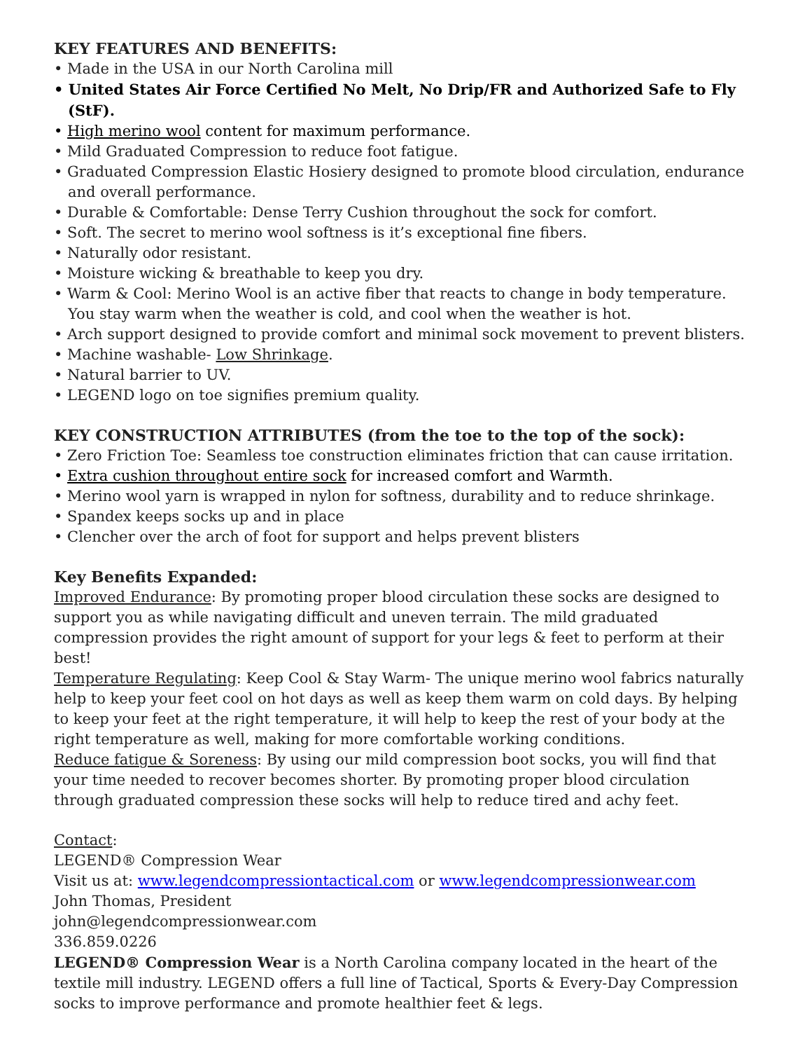KEY FEATURES AND BENEFITS:
• Made in the USA in our North Carolina mill
• United States Air Force Certified No Melt, No Drip/FR and Authorized Safe to Fly (StF).
• High merino wool content for maximum performance.
• Mild Graduated Compression to reduce foot fatigue.
• Graduated Compression Elastic Hosiery designed to promote blood circulation, endurance and overall performance.
• Durable & Comfortable: Dense Terry Cushion throughout the sock for comfort.
• Soft. The secret to merino wool softness is it’s exceptional fine fibers.
• Naturally odor resistant.
• Moisture wicking & breathable to keep you dry.
• Warm & Cool: Merino Wool is an active fiber that reacts to change in body temperature. You stay warm when the weather is cold, and cool when the weather is hot.
• Arch support designed to provide comfort and minimal sock movement to prevent blisters.
• Machine washable- Low Shrinkage.
• Natural barrier to UV.
• LEGEND logo on toe signifies premium quality.
KEY CONSTRUCTION ATTRIBUTES (from the toe to the top of the sock):
• Zero Friction Toe: Seamless toe construction eliminates friction that can cause irritation.
• Extra cushion throughout entire sock for increased comfort and Warmth.
• Merino wool yarn is wrapped in nylon for softness, durability and to reduce shrinkage.
• Spandex keeps socks up and in place
• Clencher over the arch of foot for support and helps prevent blisters
Key Benefits Expanded:
Improved Endurance: By promoting proper blood circulation these socks are designed to support you as while navigating difficult and uneven terrain. The mild graduated compression provides the right amount of support for your legs & feet to perform at their best!
Temperature Regulating: Keep Cool & Stay Warm- The unique merino wool fabrics naturally help to keep your feet cool on hot days as well as keep them warm on cold days. By helping to keep your feet at the right temperature, it will help to keep the rest of your body at the right temperature as well, making for more comfortable working conditions.
Reduce fatigue & Soreness: By using our mild compression boot socks, you will find that your time needed to recover becomes shorter. By promoting proper blood circulation through graduated compression these socks will help to reduce tired and achy feet.
Contact:
LEGEND® Compression Wear
Visit us at: www.legendcompressiontactical.com or www.legendcompressionwear.com
John Thomas, President
john@legendcompressionwear.com
336.859.0226
LEGEND® Compression Wear is a North Carolina company located in the heart of the textile mill industry. LEGEND offers a full line of Tactical, Sports & Every-Day Compression socks to improve performance and promote healthier feet & legs.